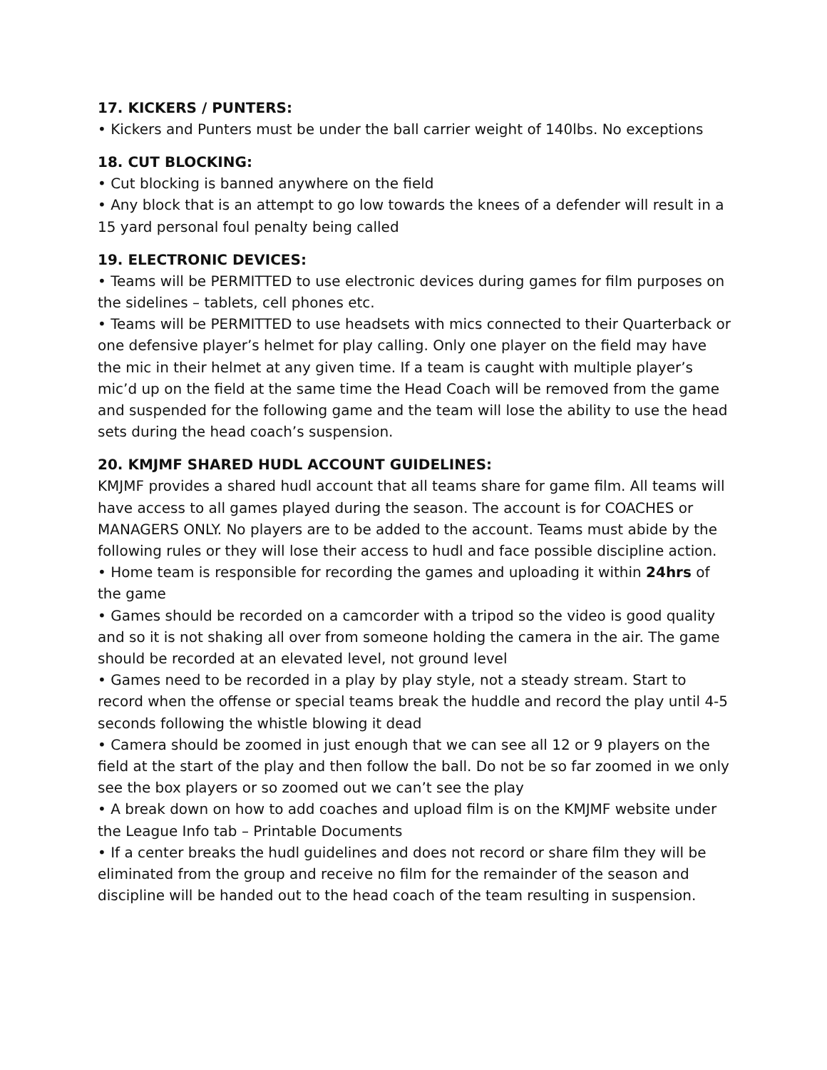17. KICKERS / PUNTERS:
• Kickers and Punters must be under the ball carrier weight of 140lbs. No exceptions
18. CUT BLOCKING:
• Cut blocking is banned anywhere on the field
• Any block that is an attempt to go low towards the knees of a defender will result in a 15 yard personal foul penalty being called
19. ELECTRONIC DEVICES:
• Teams will be PERMITTED to use electronic devices during games for film purposes on the sidelines – tablets, cell phones etc.
• Teams will be PERMITTED to use headsets with mics connected to their Quarterback or one defensive player’s helmet for play calling. Only one player on the field may have the mic in their helmet at any given time. If a team is caught with multiple player’s mic’d up on the field at the same time the Head Coach will be removed from the game and suspended for the following game and the team will lose the ability to use the head sets during the head coach’s suspension.
20. KMJMF SHARED HUDL ACCOUNT GUIDELINES:
KMJMF provides a shared hudl account that all teams share for game film. All teams will have access to all games played during the season. The account is for COACHES or MANAGERS ONLY. No players are to be added to the account. Teams must abide by the following rules or they will lose their access to hudl and face possible discipline action.
• Home team is responsible for recording the games and uploading it within 24hrs of the game
• Games should be recorded on a camcorder with a tripod so the video is good quality and so it is not shaking all over from someone holding the camera in the air. The game should be recorded at an elevated level, not ground level
• Games need to be recorded in a play by play style, not a steady stream. Start to record when the offense or special teams break the huddle and record the play until 4-5 seconds following the whistle blowing it dead
• Camera should be zoomed in just enough that we can see all 12 or 9 players on the field at the start of the play and then follow the ball. Do not be so far zoomed in we only see the box players or so zoomed out we can’t see the play
• A break down on how to add coaches and upload film is on the KMJMF website under the League Info tab – Printable Documents
• If a center breaks the hudl guidelines and does not record or share film they will be eliminated from the group and receive no film for the remainder of the season and discipline will be handed out to the head coach of the team resulting in suspension.